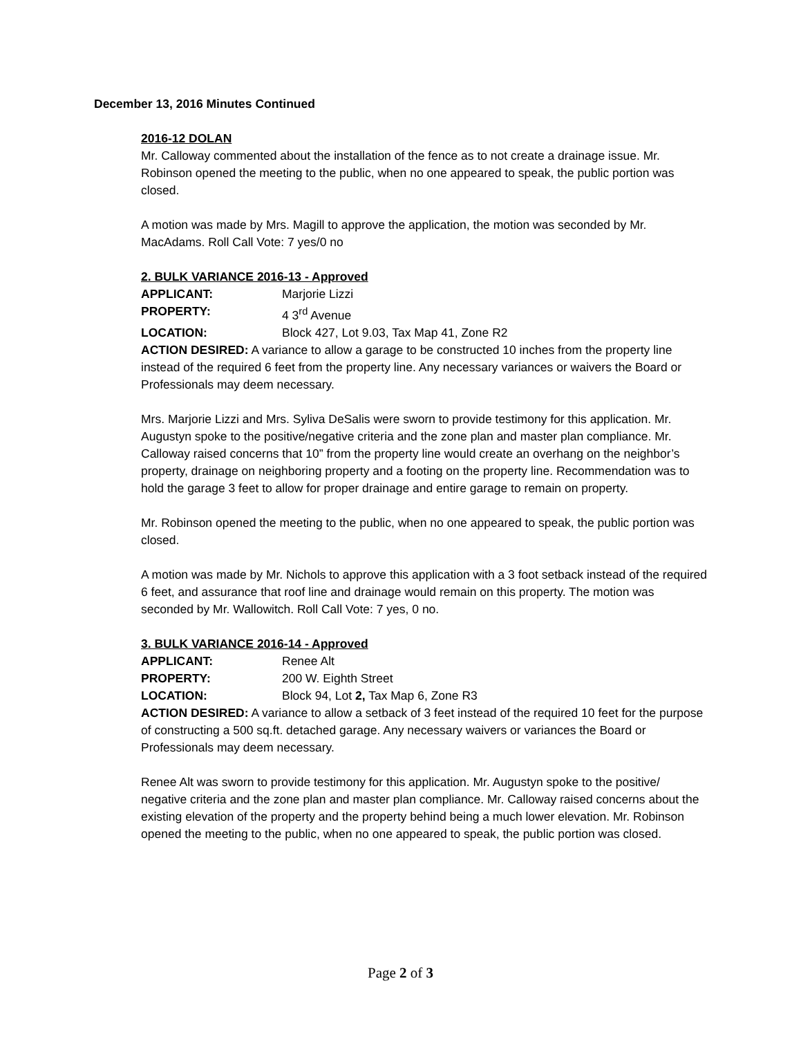December 13, 2016 Minutes Continued
2016-12 DOLAN
Mr. Calloway commented about the installation of the fence as to not create a drainage issue. Mr. Robinson opened the meeting to the public, when no one appeared to speak, the public portion was closed.
A motion was made by Mrs. Magill to approve the application, the motion was seconded by Mr. MacAdams. Roll Call Vote: 7 yes/0 no
2. BULK VARIANCE 2016-13 - Approved
APPLICANT: Marjorie Lizzi
PROPERTY: 4 3<sup>rd</sup> Avenue
LOCATION: Block 427, Lot 9.03, Tax Map 41, Zone R2
ACTION DESIRED: A variance to allow a garage to be constructed 10 inches from the property line instead of the required 6 feet from the property line. Any necessary variances or waivers the Board or Professionals may deem necessary.
Mrs. Marjorie Lizzi and Mrs. Syliva DeSalis were sworn to provide testimony for this application. Mr. Augustyn spoke to the positive/negative criteria and the zone plan and master plan compliance. Mr. Calloway raised concerns that 10” from the property line would create an overhang on the neighbor’s property, drainage on neighboring property and a footing on the property line. Recommendation was to hold the garage 3 feet to allow for proper drainage and entire garage to remain on property.
Mr. Robinson opened the meeting to the public, when no one appeared to speak, the public portion was closed.
A motion was made by Mr. Nichols to approve this application with a 3 foot setback instead of the required 6 feet, and assurance that roof line and drainage would remain on this property. The motion was seconded by Mr. Wallowitch. Roll Call Vote: 7 yes, 0 no.
3. BULK VARIANCE 2016-14 - Approved
APPLICANT: Renee Alt
PROPERTY: 200 W. Eighth Street
LOCATION: Block 94, Lot 2, Tax Map 6, Zone R3
ACTION DESIRED: A variance to allow a setback of 3 feet instead of the required 10 feet for the purpose of constructing a 500 sq.ft. detached garage. Any necessary waivers or variances the Board or Professionals may deem necessary.
Renee Alt was sworn to provide testimony for this application. Mr. Augustyn spoke to the positive/ negative criteria and the zone plan and master plan compliance. Mr. Calloway raised concerns about the existing elevation of the property and the property behind being a much lower elevation. Mr. Robinson opened the meeting to the public, when no one appeared to speak, the public portion was closed.
Page 2 of 3